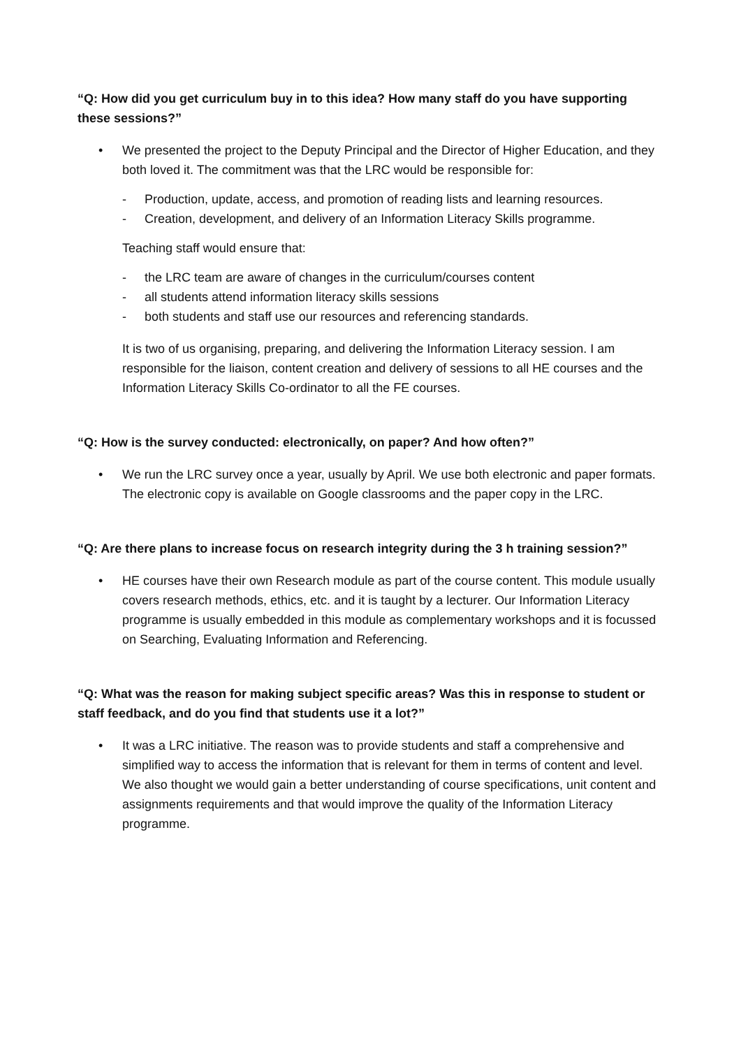“Q: How did you get curriculum buy in to this idea? How many staff do you have supporting these sessions?”
• We presented the project to the Deputy Principal and the Director of Higher Education, and they both loved it. The commitment was that the LRC would be responsible for:
- Production, update, access, and promotion of reading lists and learning resources.
- Creation, development, and delivery of an Information Literacy Skills programme.
Teaching staff would ensure that:
- the LRC team are aware of changes in the curriculum/courses content
- all students attend information literacy skills sessions
- both students and staff use our resources and referencing standards.
It is two of us organising, preparing, and delivering the Information Literacy session. I am responsible for the liaison, content creation and delivery of sessions to all HE courses and the Information Literacy Skills Co-ordinator to all the FE courses.
“Q: How is the survey conducted: electronically, on paper? And how often?”
• We run the LRC survey once a year, usually by April. We use both electronic and paper formats. The electronic copy is available on Google classrooms and the paper copy in the LRC.
“Q: Are there plans to increase focus on research integrity during the 3 h training session?”
• HE courses have their own Research module as part of the course content. This module usually covers research methods, ethics, etc. and it is taught by a lecturer. Our Information Literacy programme is usually embedded in this module as complementary workshops and it is focussed on Searching, Evaluating Information and Referencing.
“Q: What was the reason for making subject specific areas? Was this in response to student or staff feedback, and do you find that students use it a lot?”
• It was a LRC initiative. The reason was to provide students and staff a comprehensive and simplified way to access the information that is relevant for them in terms of content and level. We also thought we would gain a better understanding of course specifications, unit content and assignments requirements and that would improve the quality of the Information Literacy programme.